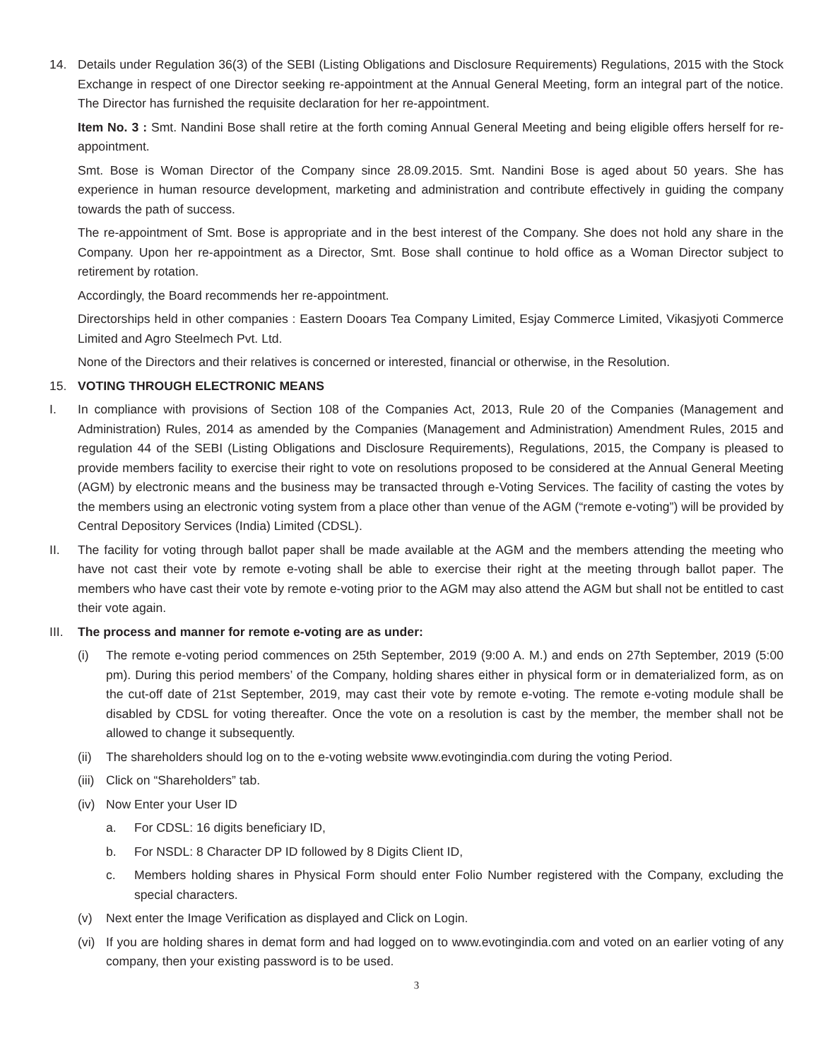14. Details under Regulation 36(3) of the SEBI (Listing Obligations and Disclosure Requirements) Regulations, 2015 with the Stock Exchange in respect of one Director seeking re-appointment at the Annual General Meeting, form an integral part of the notice. The Director has furnished the requisite declaration for her re-appointment.
Item No. 3 : Smt. Nandini Bose shall retire at the forth coming Annual General Meeting and being eligible offers herself for re-appointment.
Smt. Bose is Woman Director of the Company since 28.09.2015. Smt. Nandini Bose is aged about 50 years. She has experience in human resource development, marketing and administration and contribute effectively in guiding the company towards the path of success.
The re-appointment of Smt. Bose is appropriate and in the best interest of the Company. She does not hold any share in the Company. Upon her re-appointment as a Director, Smt. Bose shall continue to hold office as a Woman Director subject to retirement by rotation.
Accordingly, the Board recommends her re-appointment.
Directorships held in other companies : Eastern Dooars Tea Company Limited, Esjay Commerce Limited, Vikasjyoti Commerce Limited and Agro Steelmech Pvt. Ltd.
None of the Directors and their relatives is concerned or interested, financial or otherwise, in the Resolution.
15. VOTING THROUGH ELECTRONIC MEANS
I. In compliance with provisions of Section 108 of the Companies Act, 2013, Rule 20 of the Companies (Management and Administration) Rules, 2014 as amended by the Companies (Management and Administration) Amendment Rules, 2015 and regulation 44 of the SEBI (Listing Obligations and Disclosure Requirements), Regulations, 2015, the Company is pleased to provide members facility to exercise their right to vote on resolutions proposed to be considered at the Annual General Meeting (AGM) by electronic means and the business may be transacted through e-Voting Services. The facility of casting the votes by the members using an electronic voting system from a place other than venue of the AGM (“remote e-voting”) will be provided by Central Depository Services (India) Limited (CDSL).
II. The facility for voting through ballot paper shall be made available at the AGM and the members attending the meeting who have not cast their vote by remote e-voting shall be able to exercise their right at the meeting through ballot paper. The members who have cast their vote by remote e-voting prior to the AGM may also attend the AGM but shall not be entitled to cast their vote again.
III.
The process and manner for remote e-voting are as under:
(i) The remote e-voting period commences on 25th September, 2019 (9:00 A. M.) and ends on 27th September, 2019 (5:00 pm). During this period members’ of the Company, holding shares either in physical form or in dematerialized form, as on the cut-off date of 21st September, 2019, may cast their vote by remote e-voting. The remote e-voting module shall be disabled by CDSL for voting thereafter. Once the vote on a resolution is cast by the member, the member shall not be allowed to change it subsequently.
(ii)
The shareholders should log on to the e-voting website www.evotingindia.com during the voting Period.
(iii)
Click on “Shareholders” tab.
(iv)
Now Enter your User ID
a. For CDSL: 16 digits beneficiary ID,
b. For NSDL: 8 Character DP ID followed by 8 Digits Client ID,
c. Members holding shares in Physical Form should enter Folio Number registered with the Company, excluding the special characters.
(v) Next enter the Image Verification as displayed and Click on Login.
(vi)
If you are holding shares in demat form and had logged on to www.evotingindia.com and voted on an earlier voting of any company, then your existing password is to be used.
3